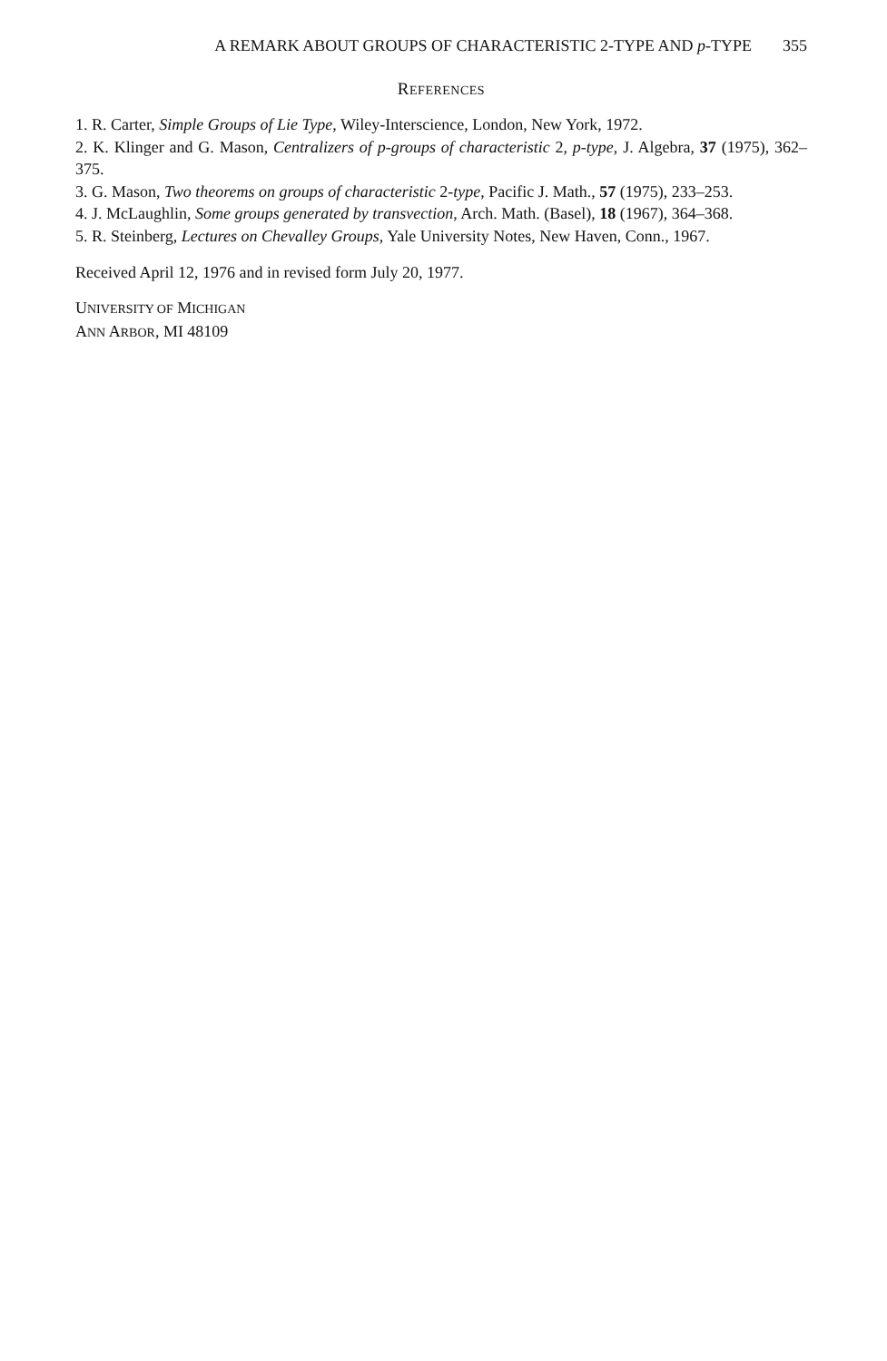A REMARK ABOUT GROUPS OF CHARACTERISTIC 2-TYPE AND p-TYPE 355
REFERENCES
1. R. Carter, Simple Groups of Lie Type, Wiley-Interscience, London, New York, 1972.
2. K. Klinger and G. Mason, Centralizers of p-groups of characteristic 2, p-type, J. Algebra, 37 (1975), 362–375.
3. G. Mason, Two theorems on groups of characteristic 2-type, Pacific J. Math., 57 (1975), 233–253.
4. J. McLaughlin, Some groups generated by transvection, Arch. Math. (Basel), 18 (1967), 364–368.
5. R. Steinberg, Lectures on Chevalley Groups, Yale University Notes, New Haven, Conn., 1967.
Received April 12, 1976 and in revised form July 20, 1977.
UNIVERSITY OF MICHIGAN
ANN ARBOR, MI 48109